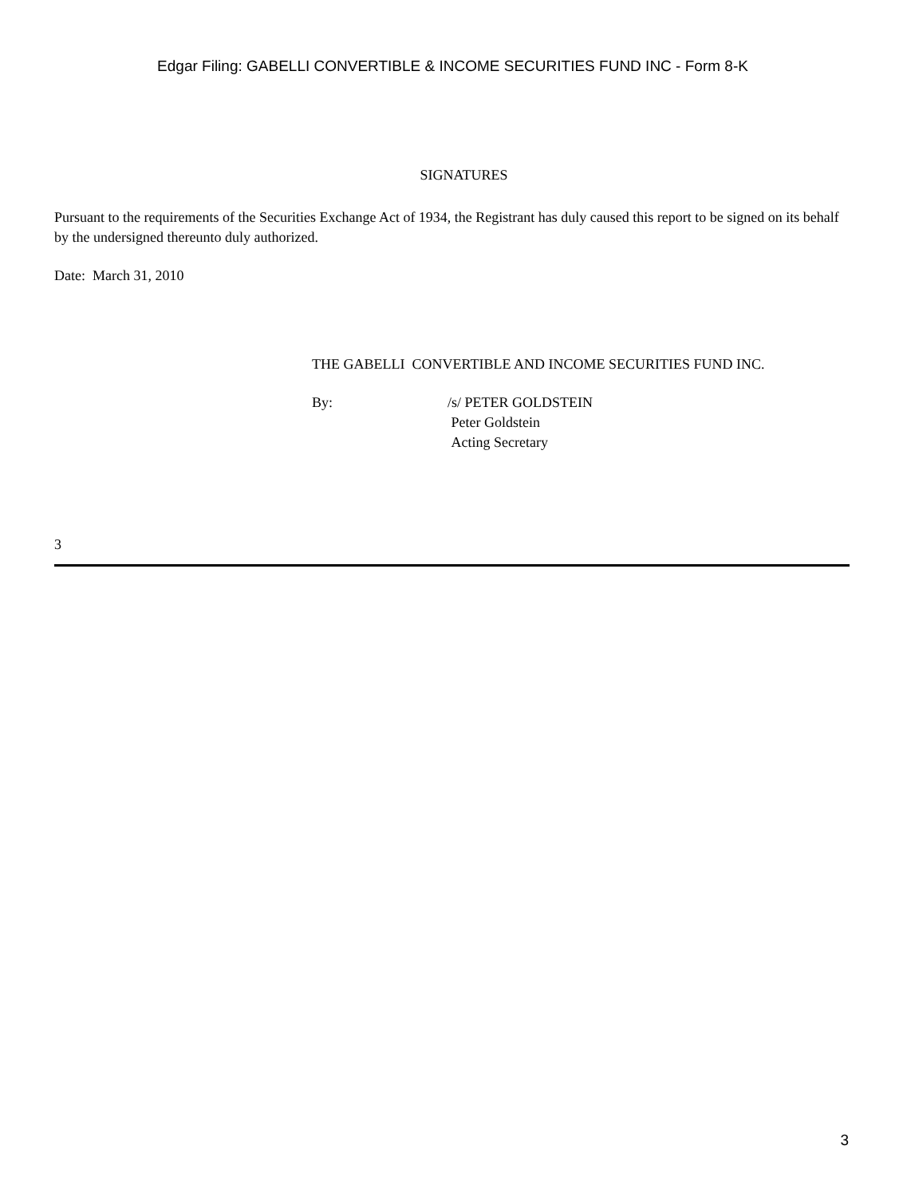Edgar Filing: GABELLI CONVERTIBLE & INCOME SECURITIES FUND INC - Form 8-K
SIGNATURES
Pursuant to the requirements of the Securities Exchange Act of 1934, the Registrant has duly caused this report to be signed on its behalf by the undersigned thereunto duly authorized.
Date: March 31, 2010
THE GABELLI CONVERTIBLE AND INCOME SECURITIES FUND INC.
By: /s/ PETER GOLDSTEIN
Peter Goldstein
Acting Secretary
3
3